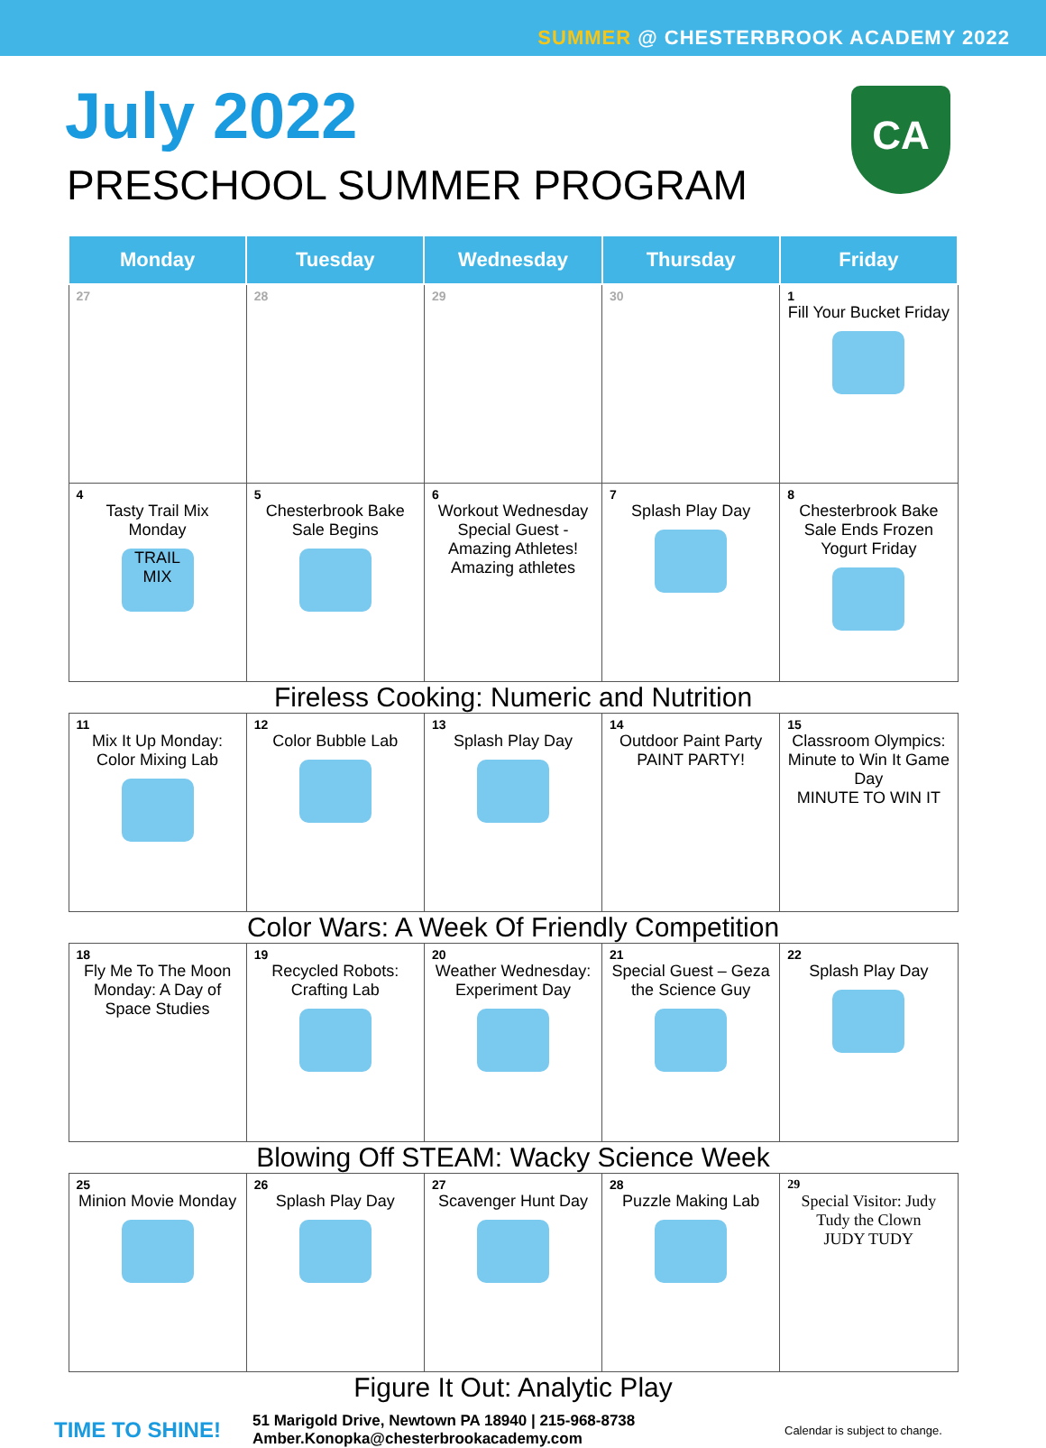SUMMER @ CHESTERBROOK ACADEMY 2022
July 2022
PRESCHOOL SUMMER PROGRAM
CA
| Monday | Tuesday | Wednesday | Thursday | Friday |
| --- | --- | --- | --- | --- |
| 27 | 28 | 29 | 30 | 1 Fill Your Bucket Friday |
| 4 Tasty Trail Mix Monday TRAIL MIX | 5 Chesterbrook Bake Sale Begins | 6 Workout Wednesday Special Guest - Amazing Athletes! Amazing athletes | 7 Splash Play Day | 8 Chesterbrook Bake Sale Ends Frozen Yogurt Friday |
| Fireless Cooking: Numeric and Nutrition | | | | |
| 11 Mix It Up Monday: Color Mixing Lab | 12 Color Bubble Lab | 13 Splash Play Day | 14 Outdoor Paint Party PAINT PARTY! | 15 Classroom Olympics: Minute to Win It Game Day MINUTE TO WIN IT |
| Color Wars: A Week Of Friendly Competition | | | | |
| 18 Fly Me To The Moon Monday: A Day of Space Studies | 19 Recycled Robots: Crafting Lab | 20 Weather Wednesday: Experiment Day | 21 Special Guest – Geza the Science Guy | 22 Splash Play Day |
| Blowing Off STEAM: Wacky Science Week | | | | |
| 25 Minion Movie Monday | 26 Splash Play Day | 27 Scavenger Hunt Day | 28 Puzzle Making Lab | 29 Special Visitor: Judy Tudy the Clown JUDY TUDY |
| Figure It Out: Analytic Play | | | | |
TIME TO SHINE!
51 Marigold Drive, Newtown PA 18940 | 215-968-8738
Amber.Konopka@chesterbrookacademy.com
Calendar is subject to change.